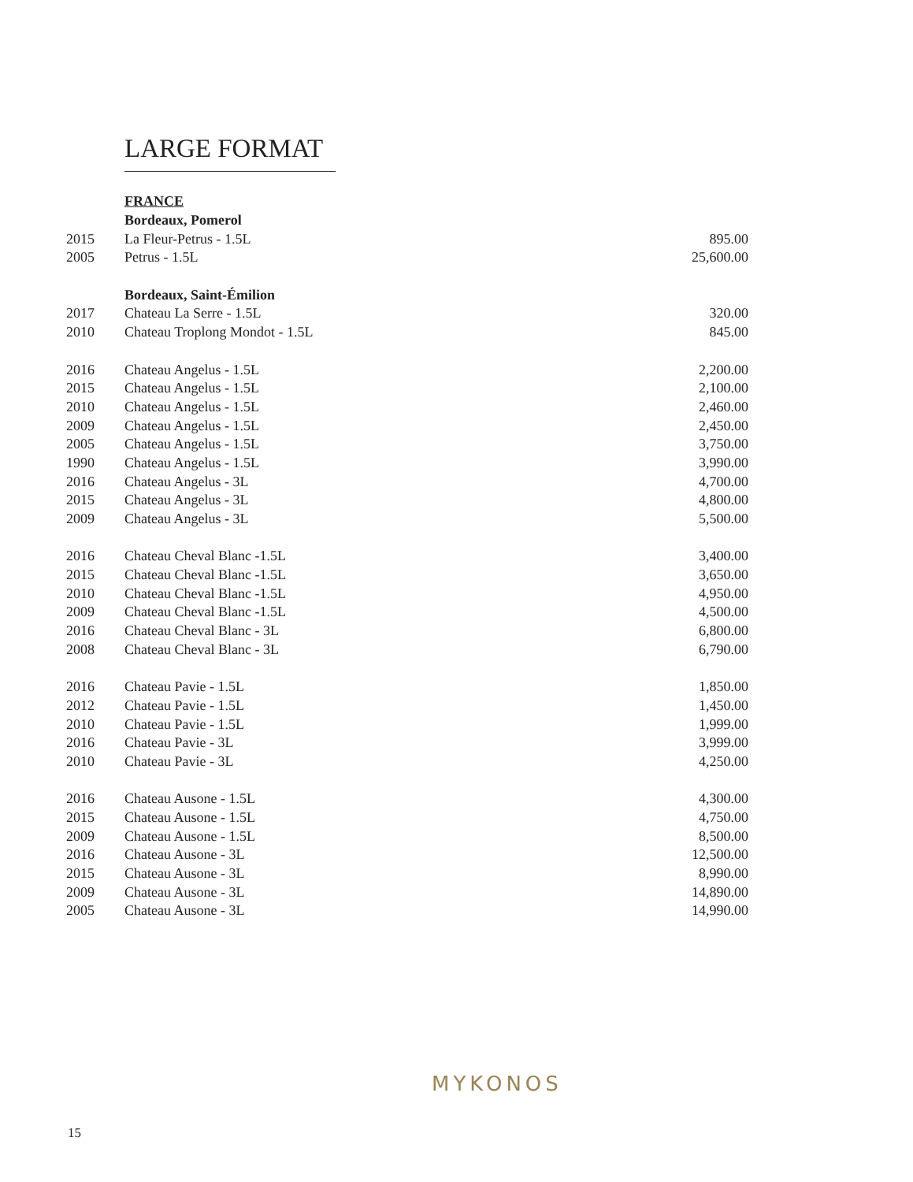LARGE FORMAT
| | FRANCE | |
| | Bordeaux, Pomerol | |
| 2015 | La Fleur-Petrus - 1.5L | 895.00 |
| 2005 | Petrus - 1.5L | 25,600.00 |
| | Bordeaux, Saint-Émilion | |
| 2017 | Chateau La Serre - 1.5L | 320.00 |
| 2010 | Chateau Troplong Mondot - 1.5L | 845.00 |
| 2016 | Chateau Angelus - 1.5L | 2,200.00 |
| 2015 | Chateau Angelus - 1.5L | 2,100.00 |
| 2010 | Chateau Angelus - 1.5L | 2,460.00 |
| 2009 | Chateau Angelus - 1.5L | 2,450.00 |
| 2005 | Chateau Angelus - 1.5L | 3,750.00 |
| 1990 | Chateau Angelus - 1.5L | 3,990.00 |
| 2016 | Chateau Angelus - 3L | 4,700.00 |
| 2015 | Chateau Angelus - 3L | 4,800.00 |
| 2009 | Chateau Angelus - 3L | 5,500.00 |
| 2016 | Chateau Cheval Blanc -1.5L | 3,400.00 |
| 2015 | Chateau Cheval Blanc -1.5L | 3,650.00 |
| 2010 | Chateau Cheval Blanc -1.5L | 4,950.00 |
| 2009 | Chateau Cheval Blanc -1.5L | 4,500.00 |
| 2016 | Chateau Cheval Blanc - 3L | 6,800.00 |
| 2008 | Chateau Cheval Blanc - 3L | 6,790.00 |
| 2016 | Chateau Pavie - 1.5L | 1,850.00 |
| 2012 | Chateau Pavie - 1.5L | 1,450.00 |
| 2010 | Chateau Pavie - 1.5L | 1,999.00 |
| 2016 | Chateau Pavie - 3L | 3,999.00 |
| 2010 | Chateau Pavie - 3L | 4,250.00 |
| 2016 | Chateau Ausone - 1.5L | 4,300.00 |
| 2015 | Chateau Ausone - 1.5L | 4,750.00 |
| 2009 | Chateau Ausone - 1.5L | 8,500.00 |
| 2016 | Chateau Ausone - 3L | 12,500.00 |
| 2015 | Chateau Ausone - 3L | 8,990.00 |
| 2009 | Chateau Ausone - 3L | 14,890.00 |
| 2005 | Chateau Ausone - 3L | 14,990.00 |
MYKONOS
15